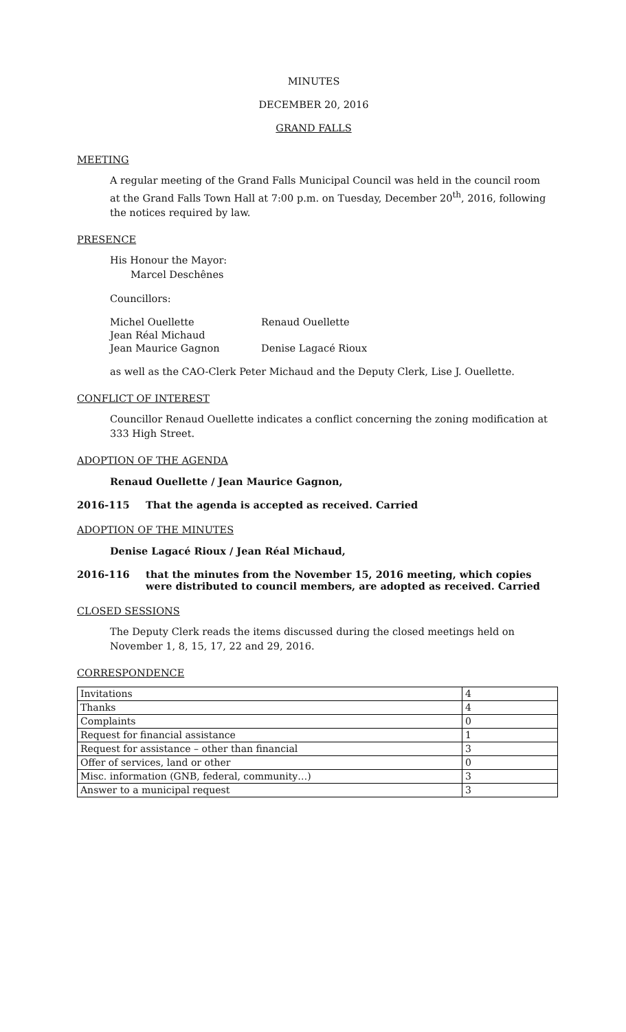MINUTES
DECEMBER 20, 2016
GRAND FALLS
MEETING
A regular meeting of the Grand Falls Municipal Council was held in the council room at the Grand Falls Town Hall at 7:00 p.m. on Tuesday, December 20<sup>th</sup>, 2016, following the notices required by law.
PRESENCE
His Honour the Mayor:
Marcel Deschênes
Councillors:
| Michel Ouellette | Renaud Ouellette |
| Jean Réal Michaud | |
| Jean Maurice Gagnon | Denise Lagacé Rioux |
as well as the CAO-Clerk Peter Michaud and the Deputy Clerk, Lise J. Ouellette.
CONFLICT OF INTEREST
Councillor Renaud Ouellette indicates a conflict concerning the zoning modification at 333 High Street.
ADOPTION OF THE AGENDA
Renaud Ouellette / Jean Maurice Gagnon,
2016-115 That the agenda is accepted as received. Carried
ADOPTION OF THE MINUTES
Denise Lagacé Rioux / Jean Réal Michaud,
2016-116 that the minutes from the November 15, 2016 meeting, which copies were distributed to council members, are adopted as received. Carried
CLOSED SESSIONS
The Deputy Clerk reads the items discussed during the closed meetings held on November 1, 8, 15, 17, 22 and 29, 2016.
CORRESPONDENCE
| Invitations | 4 |
| Thanks | 4 |
| Complaints | 0 |
| Request for financial assistance | 1 |
| Request for assistance – other than financial | 3 |
| Offer of services, land or other | 0 |
| Misc. information (GNB, federal, community…) | 3 |
| Answer to a municipal request | 3 |